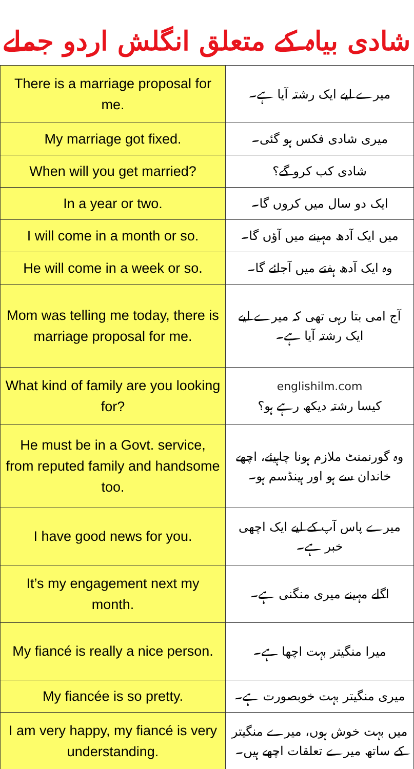شادی بیاہ کے متعلق انگلش اردو جملے
| There is a marriage proposal for me. | میرے لیے ایک رشتہ آیا ہے۔ |
| My marriage got fixed. | میری شادی فکس ہو گئی۔ |
| When will you get married? | شادی کب کرو گے؟ |
| In a year or two. | ایک دو سال میں کروں گا۔ |
| I will come in a month or so. | میں ایک آدھ مہینے میں آؤں گا۔ |
| He will come in a week or so. | وہ ایک آدھ ہفتے میں آجائے گا۔ |
| Mom was telling me today, there is marriage proposal for me. | آج امی بتا رہی تھی کہ میرے لیے ایک رشتہ آیا ہے۔ |
| What kind of family are you looking for? | englishilm.com کیسا رشتہ دیکھ رہے ہو؟ |
| He must be in a Govt. service, from reputed family and handsome too. | وہ گورنمنٹ ملازم ہونا چاہیئے، اچھے خاندان سے ہو اور ہینڈسم ہو۔ |
| I have good news for you. | میرے پاس آپ کے لیے ایک اچھی خبر ہے۔ |
| It’s my engagement next my month. | اگلے مہینے میری منگنی ہے۔ |
| My fiancé is really a nice person. | میرا منگیتر بہت اچھا ہے۔ |
| My fiancée is so pretty. | میری منگیتر بہت خوبصورت ہے۔ |
| I am very happy, my fiancé is very understanding. | میں بہت خوش ہوں، میرے منگیتر کے ساتھ میرے تعلقات اچھے ہیں۔ |